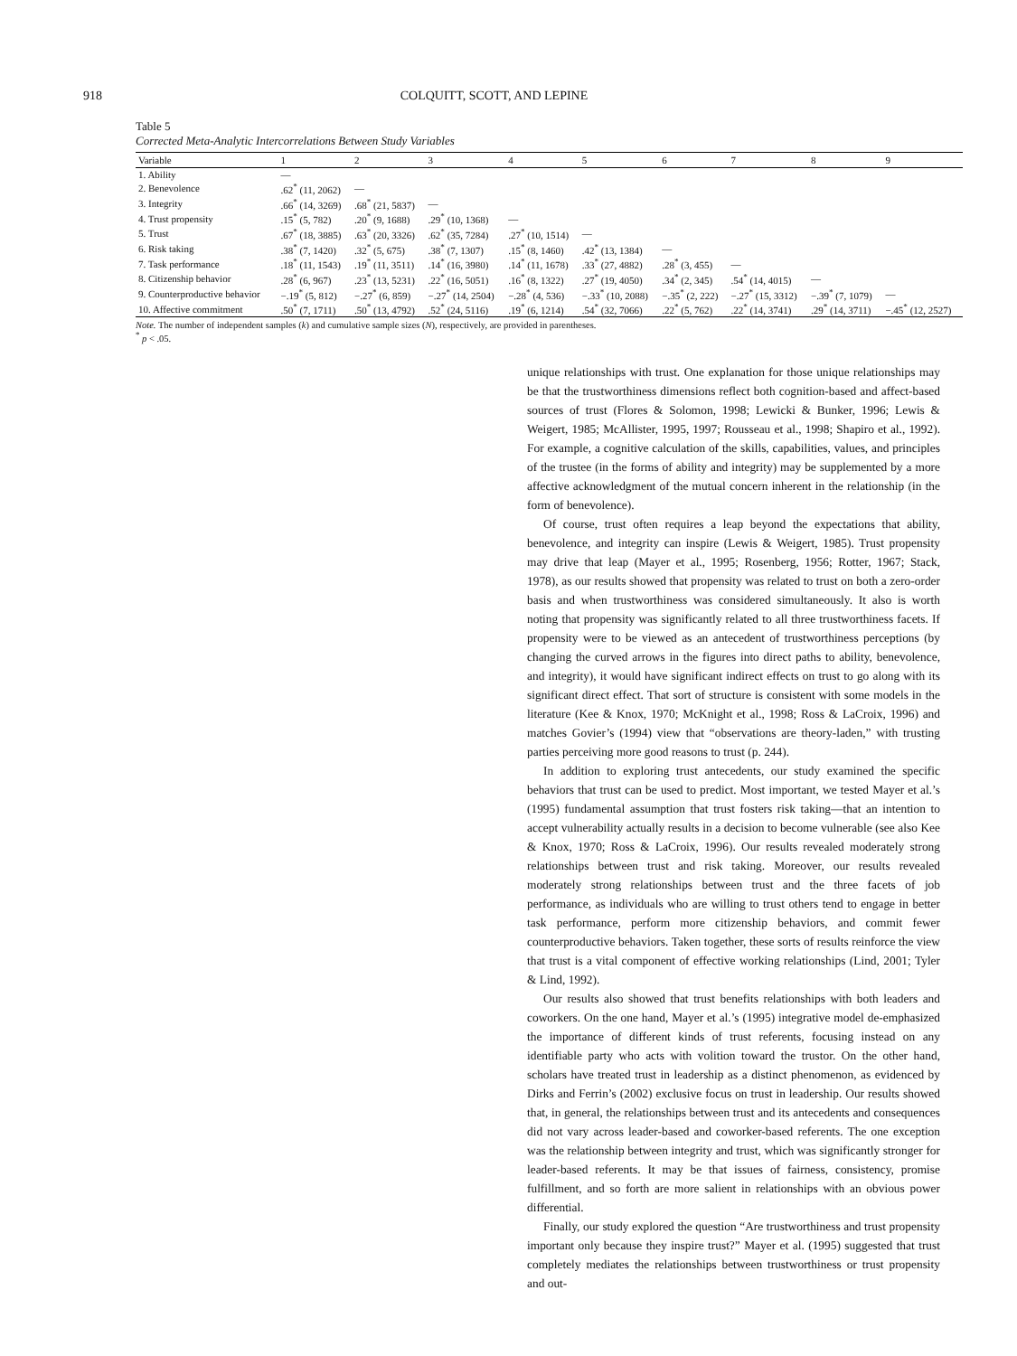918 COLQUITT, SCOTT, AND LEPINE
Table 5
Corrected Meta-Analytic Intercorrelations Between Study Variables
| Variable | 1 | 2 | 3 | 4 | 5 | 6 | 7 | 8 | 9 |
| --- | --- | --- | --- | --- | --- | --- | --- | --- | --- |
| 1. Ability | — | | | | | | | | |
| 2. Benevolence | .62<sup>*</sup> (11, 2062) | — | | | | | | | |
| 3. Integrity | .66<sup>*</sup> (14, 3269) | .68<sup>*</sup> (21, 5837) | — | | | | | | |
| 4. Trust propensity | .15<sup>*</sup> (5, 782) | .20<sup>*</sup> (9, 1688) | .29<sup>*</sup> (10, 1368) | — | | | | | |
| 5. Trust | .67<sup>*</sup> (18, 3885) | .63<sup>*</sup> (20, 3326) | .62<sup>*</sup> (35, 7284) | .27<sup>*</sup> (10, 1514) | — | | | | |
| 6. Risk taking | .38<sup>*</sup> (7, 1420) | .32<sup>*</sup> (5, 675) | .38<sup>*</sup> (7, 1307) | .15<sup>*</sup> (8, 1460) | .42<sup>*</sup> (13, 1384) | — | | | |
| 7. Task performance | .18<sup>*</sup> (11, 1543) | .19<sup>*</sup> (11, 3511) | .14<sup>*</sup> (16, 3980) | .14<sup>*</sup> (11, 1678) | .33<sup>*</sup> (27, 4882) | .28<sup>*</sup> (3, 455) | — | | |
| 8. Citizenship behavior | .28<sup>*</sup> (6, 967) | .23<sup>*</sup> (13, 5231) | .22<sup>*</sup> (16, 5051) | .16<sup>*</sup> (8, 1322) | .27<sup>*</sup> (19, 4050) | .34<sup>*</sup> (2, 345) | .54<sup>*</sup> (14, 4015) | — | |
| 9. Counterproductive behavior | −.19<sup>*</sup> (5, 812) | −.27<sup>*</sup> (6, 859) | −.27<sup>*</sup> (14, 2504) | −.28<sup>*</sup> (4, 536) | −.33<sup>*</sup> (10, 2088) | −.35<sup>*</sup> (2, 222) | −.27<sup>*</sup> (15, 3312) | −.39<sup>*</sup> (7, 1079) | — |
| 10. Affective commitment | .50<sup>*</sup> (7, 1711) | .50<sup>*</sup> (13, 4792) | .52<sup>*</sup> (24, 5116) | .19<sup>*</sup> (6, 1214) | .54<sup>*</sup> (32, 7066) | .22<sup>*</sup> (5, 762) | .22<sup>*</sup> (14, 3741) | .29<sup>*</sup> (14, 3711) | −.45<sup>*</sup> (12, 2527) |
Note. The number of independent samples (k) and cumulative sample sizes (N), respectively, are provided in parentheses.
<sup>*</sup> p < .05.
unique relationships with trust. One explanation for those unique relationships may be that the trustworthiness dimensions reflect both cognition-based and affect-based sources of trust (Flores & Solomon, 1998; Lewicki & Bunker, 1996; Lewis & Weigert, 1985; McAllister, 1995, 1997; Rousseau et al., 1998; Shapiro et al., 1992). For example, a cognitive calculation of the skills, capabilities, values, and principles of the trustee (in the forms of ability and integrity) may be supplemented by a more affective acknowledgment of the mutual concern inherent in the relationship (in the form of benevolence).
Of course, trust often requires a leap beyond the expectations that ability, benevolence, and integrity can inspire (Lewis & Weigert, 1985). Trust propensity may drive that leap (Mayer et al., 1995; Rosenberg, 1956; Rotter, 1967; Stack, 1978), as our results showed that propensity was related to trust on both a zero-order basis and when trustworthiness was considered simultaneously. It also is worth noting that propensity was significantly related to all three trustworthiness facets. If propensity were to be viewed as an antecedent of trustworthiness perceptions (by changing the curved arrows in the figures into direct paths to ability, benevolence, and integrity), it would have significant indirect effects on trust to go along with its significant direct effect. That sort of structure is consistent with some models in the literature (Kee & Knox, 1970; McKnight et al., 1998; Ross & LaCroix, 1996) and matches Govier’s (1994) view that “observations are theory-laden,” with trusting parties perceiving more good reasons to trust (p. 244).
In addition to exploring trust antecedents, our study examined the specific behaviors that trust can be used to predict. Most important, we tested Mayer et al.’s (1995) fundamental assumption that trust fosters risk taking—that an intention to accept vulnerability actually results in a decision to become vulnerable (see also Kee & Knox, 1970; Ross & LaCroix, 1996). Our results revealed moderately strong relationships between trust and risk taking. Moreover, our results revealed moderately strong relationships between trust and the three facets of job performance, as individuals who are willing to trust others tend to engage in better task performance, perform more citizenship behaviors, and commit fewer counterproductive behaviors. Taken together, these sorts of results reinforce the view that trust is a vital component of effective working relationships (Lind, 2001; Tyler & Lind, 1992).
Our results also showed that trust benefits relationships with both leaders and coworkers. On the one hand, Mayer et al.’s (1995) integrative model de-emphasized the importance of different kinds of trust referents, focusing instead on any identifiable party who acts with volition toward the trustor. On the other hand, scholars have treated trust in leadership as a distinct phenomenon, as evidenced by Dirks and Ferrin’s (2002) exclusive focus on trust in leadership. Our results showed that, in general, the relationships between trust and its antecedents and consequences did not vary across leader-based and coworker-based referents. The one exception was the relationship between integrity and trust, which was significantly stronger for leader-based referents. It may be that issues of fairness, consistency, promise fulfillment, and so forth are more salient in relationships with an obvious power differential.
Finally, our study explored the question “Are trustworthiness and trust propensity important only because they inspire trust?” Mayer et al. (1995) suggested that trust completely mediates the relationships between trustworthiness or trust propensity and out-